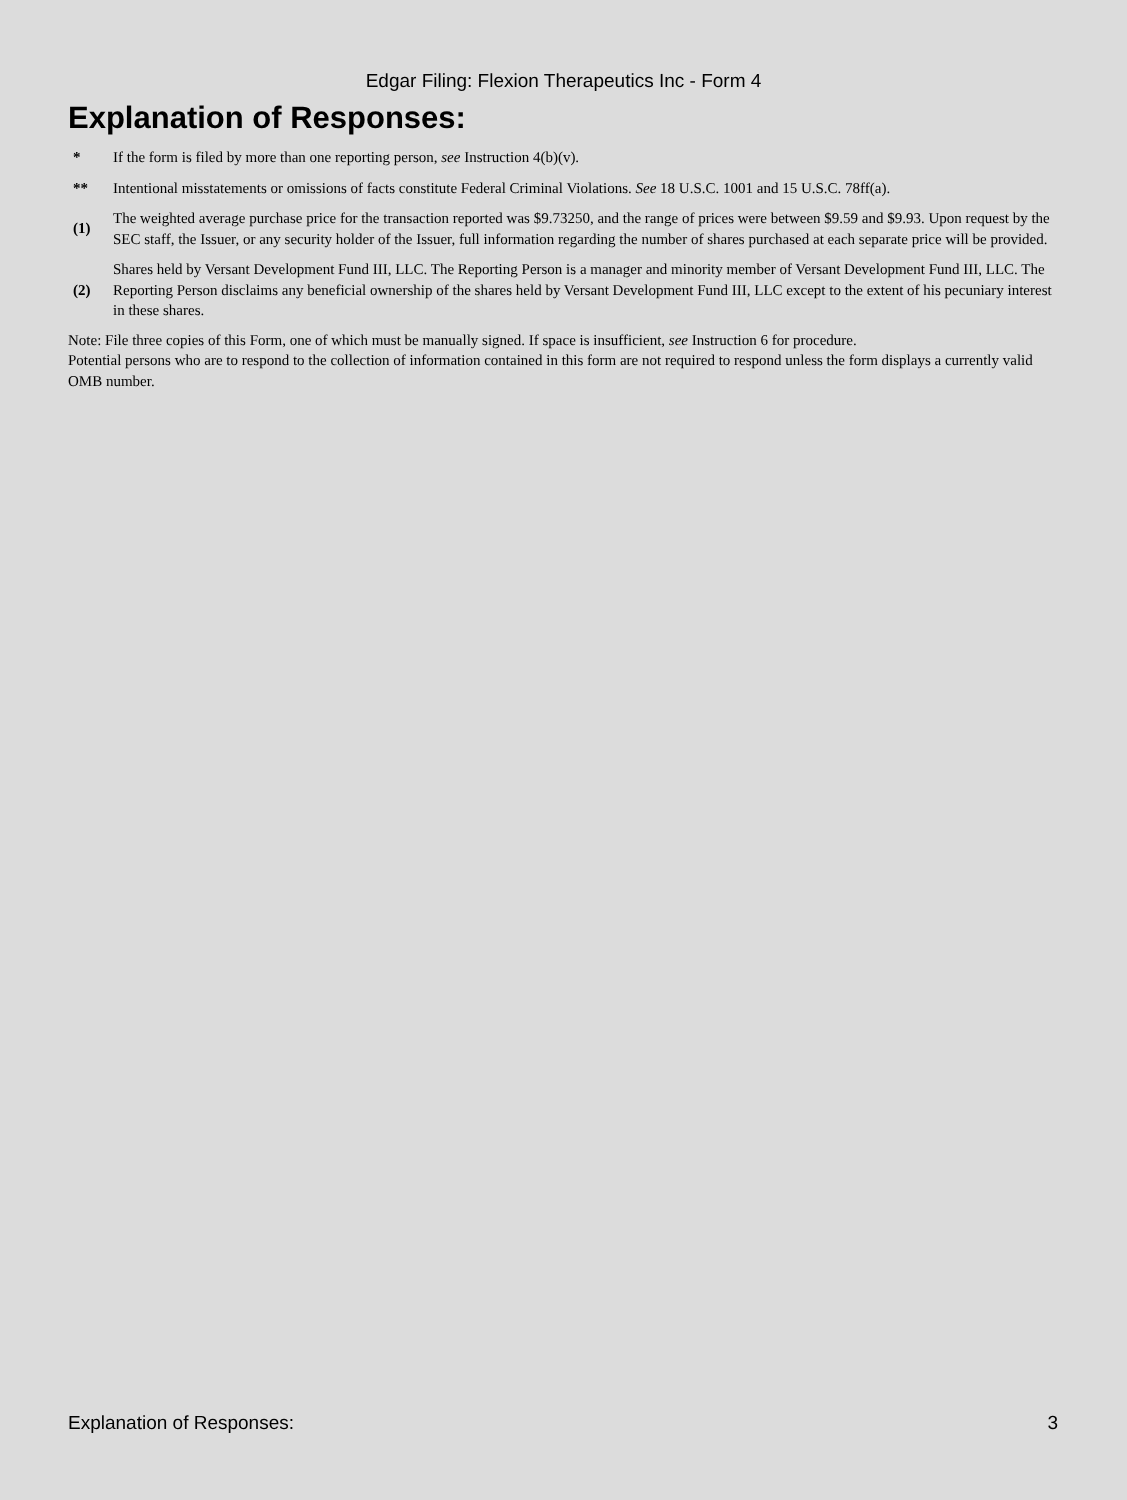Edgar Filing: Flexion Therapeutics Inc - Form 4
Explanation of Responses:
| * | If the form is filed by more than one reporting person, see Instruction 4(b)(v). |
| ** | Intentional misstatements or omissions of facts constitute Federal Criminal Violations. See 18 U.S.C. 1001 and 15 U.S.C. 78ff(a). |
| (1) | The weighted average purchase price for the transaction reported was $9.73250, and the range of prices were between $9.59 and $9.93. Upon request by the SEC staff, the Issuer, or any security holder of the Issuer, full information regarding the number of shares purchased at each separate price will be provided. |
| (2) | Shares held by Versant Development Fund III, LLC. The Reporting Person is a manager and minority member of Versant Development Fund III, LLC. The Reporting Person disclaims any beneficial ownership of the shares held by Versant Development Fund III, LLC except to the extent of his pecuniary interest in these shares. |
Note: File three copies of this Form, one of which must be manually signed. If space is insufficient, see Instruction 6 for procedure.
Potential persons who are to respond to the collection of information contained in this form are not required to respond unless the form displays a currently valid OMB number.
Explanation of Responses: 3